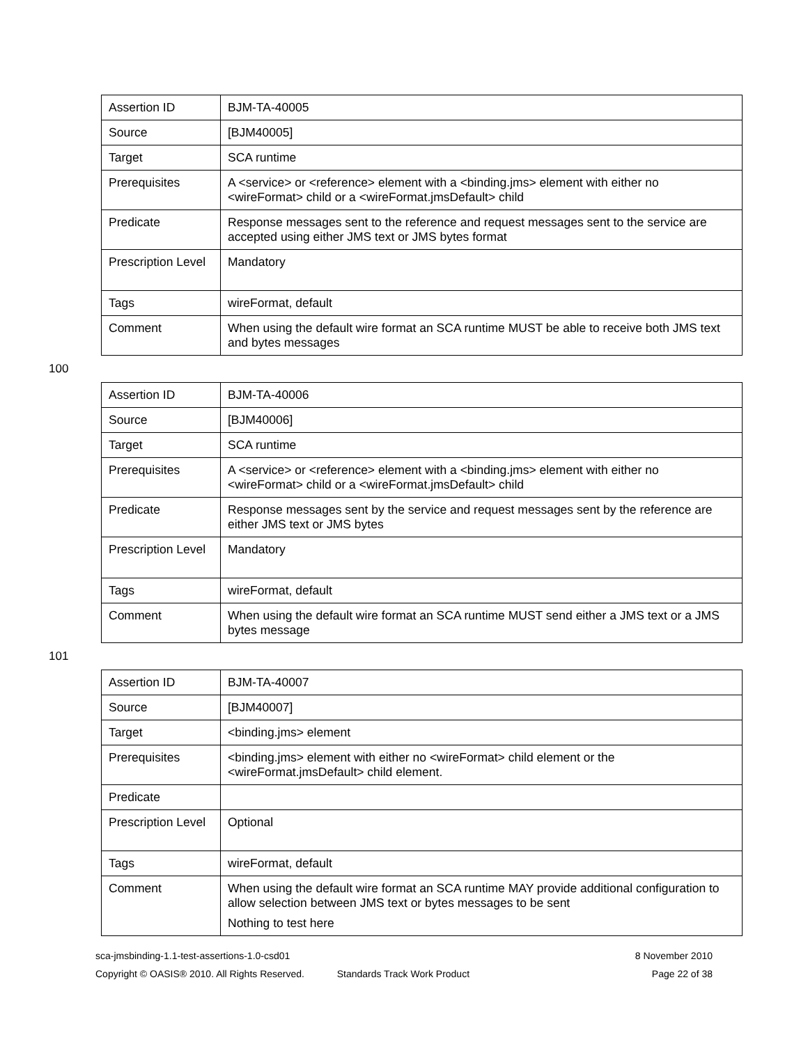| Assertion ID | BJM-TA-40005 |
| Source | [BJM40005] |
| Target | SCA runtime |
| Prerequisites | A <service> or <reference> element with a <binding.jms> element with either no <wireFormat> child or a <wireFormat.jmsDefault> child |
| Predicate | Response messages sent to the reference and request messages sent to the service are accepted using either JMS text or JMS bytes format |
| Prescription Level | Mandatory |
| Tags | wireFormat, default |
| Comment | When using the default wire format an SCA runtime MUST be able to receive both JMS text and bytes messages |
100
| Assertion ID | BJM-TA-40006 |
| Source | [BJM40006] |
| Target | SCA runtime |
| Prerequisites | A <service> or <reference> element with a <binding.jms> element with either no <wireFormat> child or a <wireFormat.jmsDefault> child |
| Predicate | Response messages sent by the service and request messages sent by the reference are either JMS text or JMS bytes |
| Prescription Level | Mandatory |
| Tags | wireFormat, default |
| Comment | When using the default wire format an SCA runtime MUST send either a JMS text or a JMS bytes message |
101
| Assertion ID | BJM-TA-40007 |
| Source | [BJM40007] |
| Target | <binding.jms> element |
| Prerequisites | <binding.jms> element with either no <wireFormat> child element or the <wireFormat.jmsDefault> child element. |
| Predicate | |
| Prescription Level | Optional |
| Tags | wireFormat, default |
| Comment | When using the default wire format an SCA runtime MAY provide additional configuration to allow selection between JMS text or bytes messages to be sent Nothing to test here |
sca-jmsbinding-1.1-test-assertions-1.0-csd01 8 November 2010
Copyright © OASIS® 2010. All Rights Reserved. Standards Track Work Product Page 22 of 38